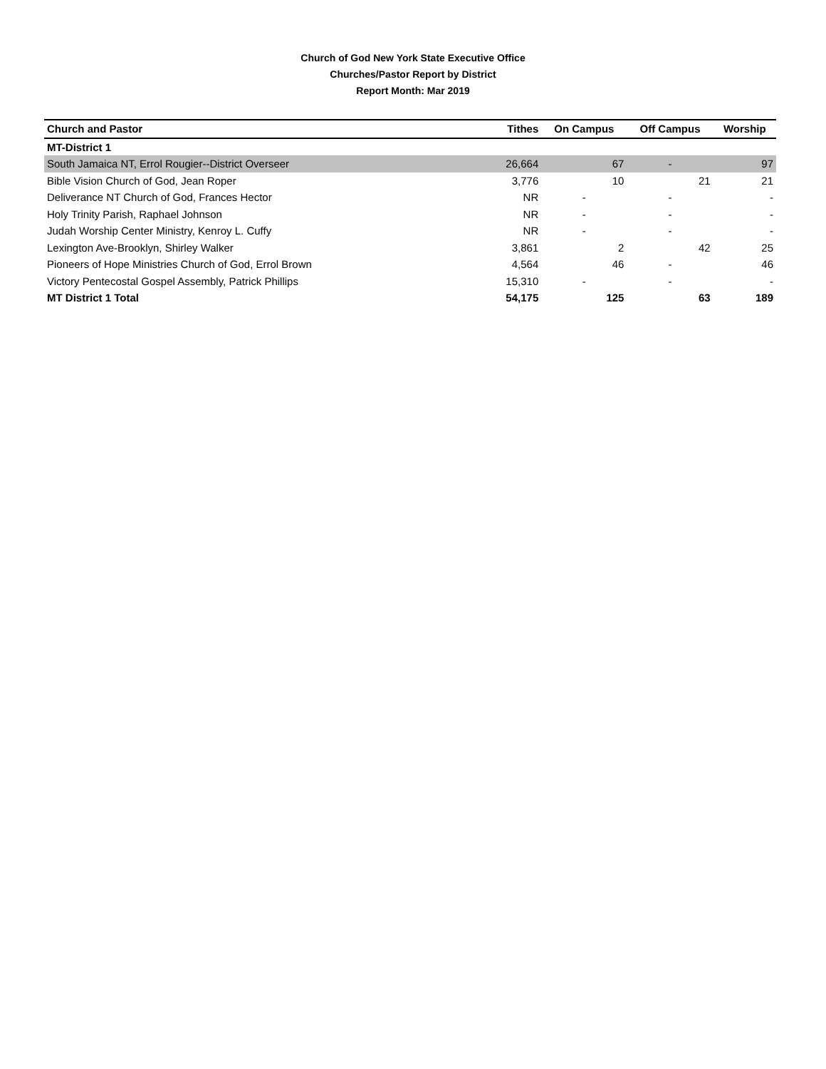Church of God New York State Executive Office
Churches/Pastor Report by District
Report Month: Mar 2019
| Church and Pastor | Tithes | On Campus | Off Campus | Worship |
| --- | --- | --- | --- | --- |
| MT-District 1 | | | | |
| South Jamaica NT, Errol Rougier--District Overseer | 26,664 | 67 | - | 97 |
| Bible Vision Church of God, Jean Roper | 3,776 | 10 | 21 | 21 |
| Deliverance NT Church of God, Frances Hector | NR | - | - | - |
| Holy Trinity Parish, Raphael Johnson | NR | - | - | - |
| Judah Worship Center Ministry, Kenroy L. Cuffy | NR | - | - | - |
| Lexington Ave-Brooklyn, Shirley Walker | 3,861 | 2 | 42 | 25 |
| Pioneers of Hope Ministries Church of God, Errol Brown | 4,564 | 46 | - | 46 |
| Victory Pentecostal Gospel Assembly, Patrick Phillips | 15,310 | - | - | - |
| MT District 1 Total | 54,175 | 125 | 63 | 189 |